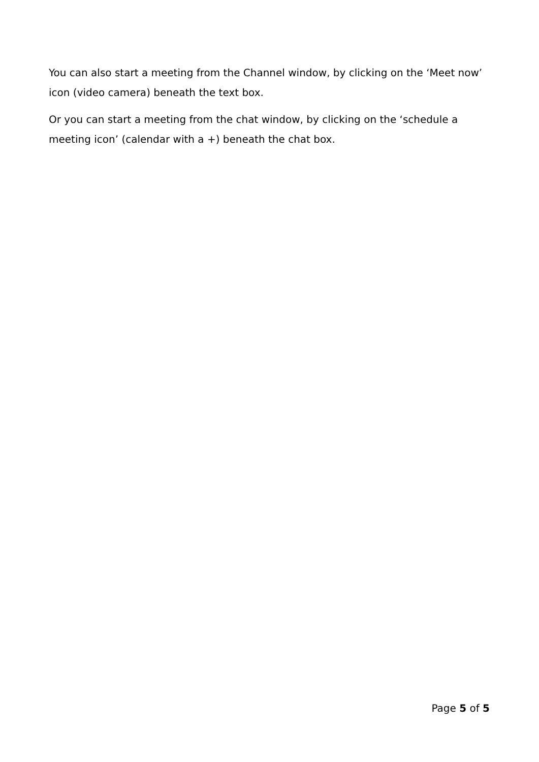You can also start a meeting from the Channel window, by clicking on the ‘Meet now’ icon (video camera) beneath the text box.
Or you can start a meeting from the chat window, by clicking on the ‘schedule a meeting icon’ (calendar with a +) beneath the chat box.
Page 5 of 5